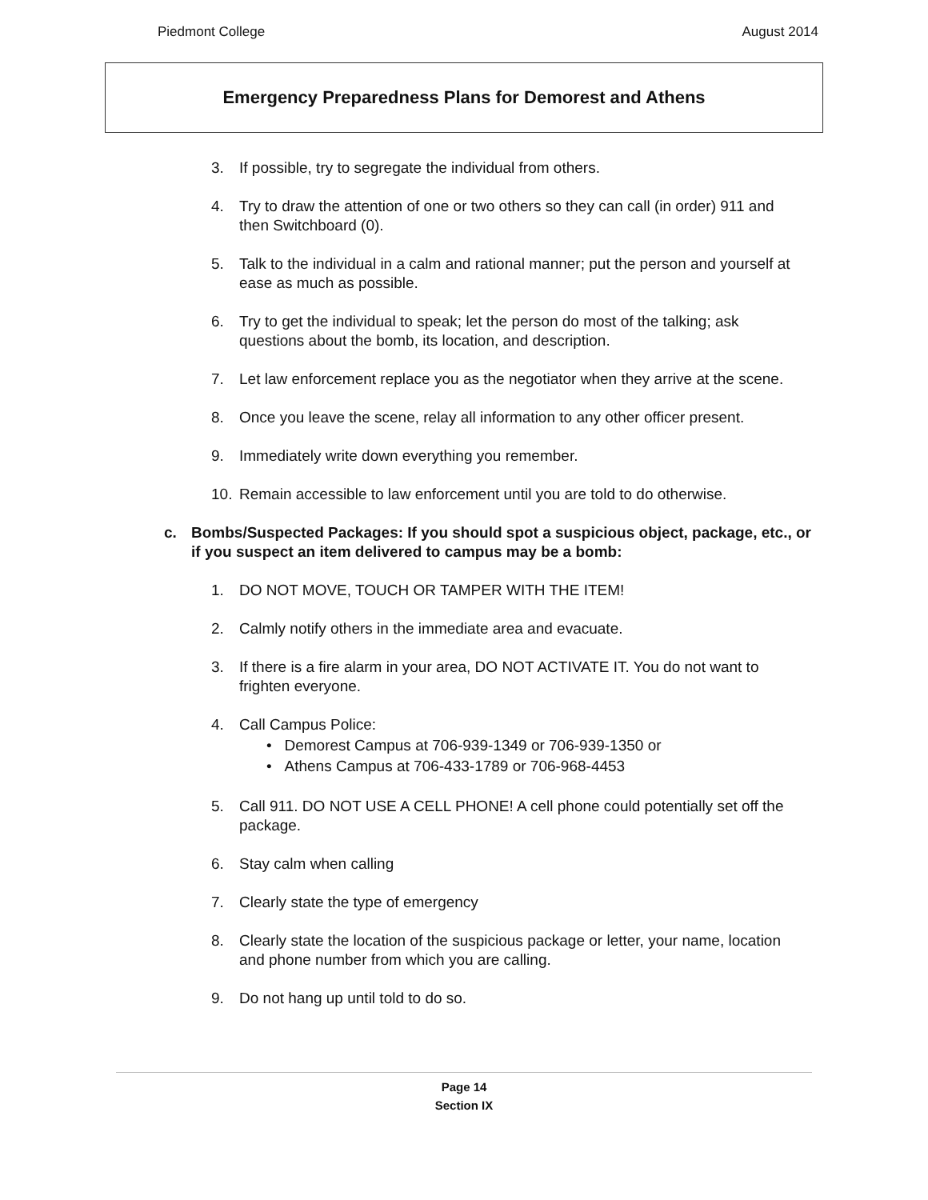Piedmont College August 2014
Emergency Preparedness Plans for Demorest and Athens
3. If possible, try to segregate the individual from others.
4. Try to draw the attention of one or two others so they can call (in order) 911 and then Switchboard (0).
5. Talk to the individual in a calm and rational manner; put the person and yourself at ease as much as possible.
6. Try to get the individual to speak; let the person do most of the talking; ask questions about the bomb, its location, and description.
7. Let law enforcement replace you as the negotiator when they arrive at the scene.
8. Once you leave the scene, relay all information to any other officer present.
9. Immediately write down everything you remember.
10. Remain accessible to law enforcement until you are told to do otherwise.
c. Bombs/Suspected Packages: If you should spot a suspicious object, package, etc., or if you suspect an item delivered to campus may be a bomb:
1. DO NOT MOVE, TOUCH OR TAMPER WITH THE ITEM!
2. Calmly notify others in the immediate area and evacuate.
3. If there is a fire alarm in your area, DO NOT ACTIVATE IT. You do not want to frighten everyone.
4. Call Campus Police:
• Demorest Campus at 706-939-1349 or 706-939-1350 or
• Athens Campus at 706-433-1789 or 706-968-4453
5. Call 911. DO NOT USE A CELL PHONE! A cell phone could potentially set off the package.
6. Stay calm when calling
7. Clearly state the type of emergency
8. Clearly state the location of the suspicious package or letter, your name, location and phone number from which you are calling.
9. Do not hang up until told to do so.
Page 14
Section IX